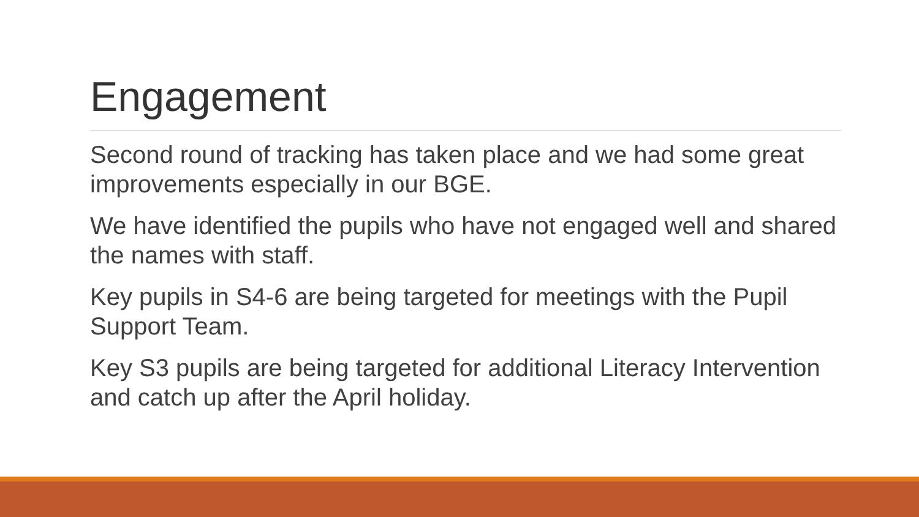Engagement
Second round of tracking has taken place and we had some great improvements especially in our BGE.
We have identified the pupils who have not engaged well and shared the names with staff.
Key pupils in S4-6 are being targeted for meetings with the Pupil Support Team.
Key S3 pupils are being targeted for additional Literacy Intervention and catch up after the April holiday.